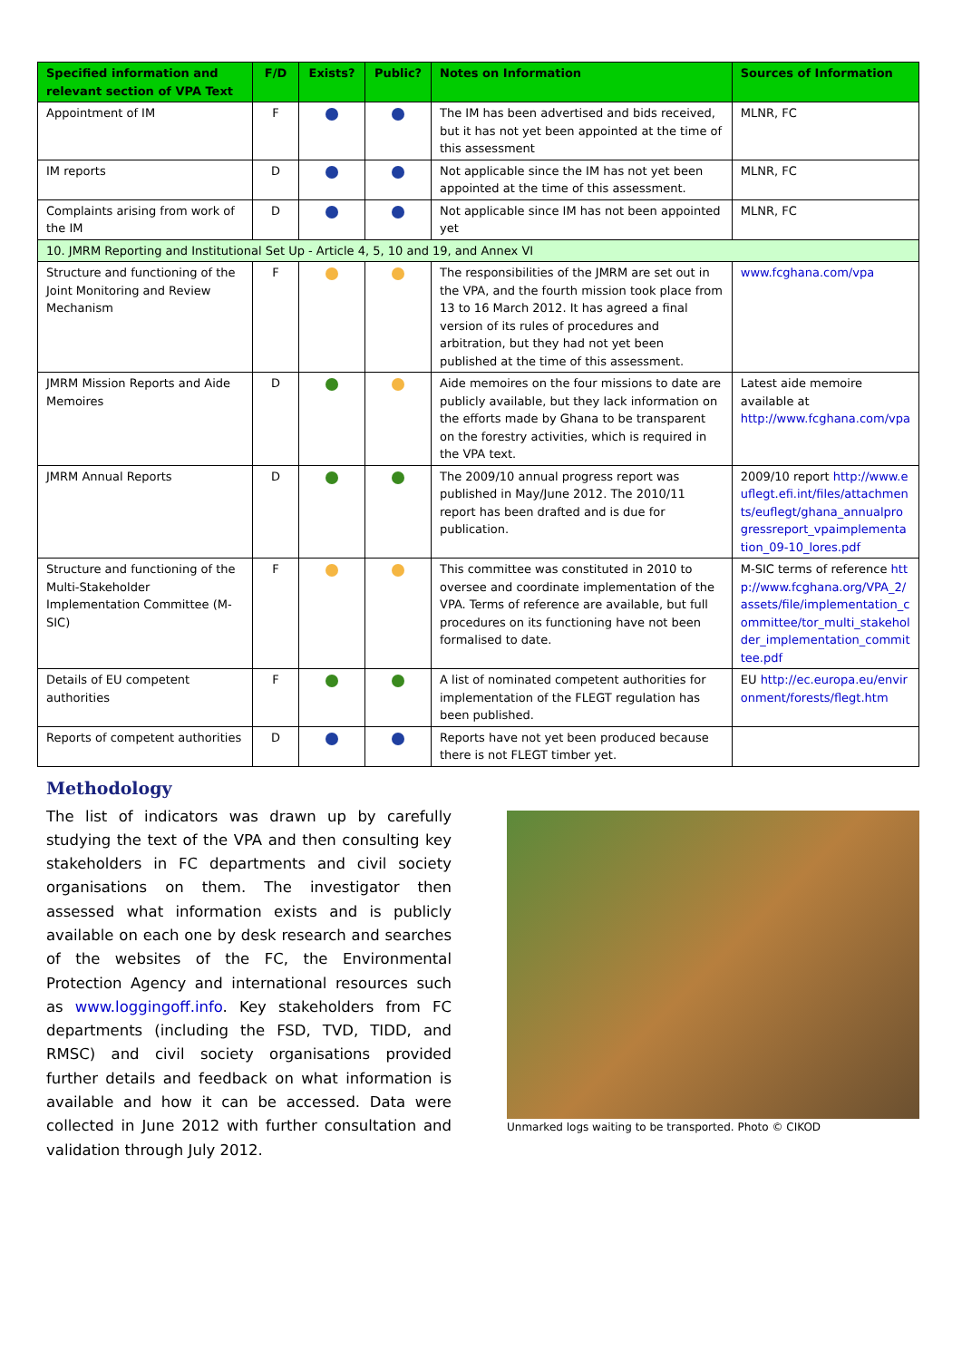| Specified information and relevant section of VPA Text | F/D | Exists? | Public? | Notes on Information | Sources of Information |
| --- | --- | --- | --- | --- | --- |
| Appointment of IM | F | | | The IM has been advertised and bids received, but it has not yet been appointed at the time of this assessment | MLNR, FC |
| IM reports | D | | | Not applicable since the IM has not yet been appointed at the time of this assessment. | MLNR, FC |
| Complaints arising from work of the IM | D | | | Not applicable since IM has not been appointed yet | MLNR, FC |
| 10. JMRM Reporting and Institutional Set Up - Article 4, 5, 10 and 19, and Annex VI | | | | | |
| Structure and functioning of the Joint Monitoring and Review Mechanism | F | | | The responsibilities of the JMRM are set out in the VPA, and the fourth mission took place from 13 to 16 March 2012. It has agreed a final version of its rules of procedures and arbitration, but they had not yet been published at the time of this assessment. | www.fcghana.com/vpa |
| JMRM Mission Reports and Aide Memoires | D | | | Aide memoires on the four missions to date are publicly available, but they lack information on the efforts made by Ghana to be transparent on the forestry activities, which is required in the VPA text. | Latest aide memoire available at http://www.fcghana.com/vpa |
| JMRM Annual Reports | D | | | The 2009/10 annual progress report was published in May/June 2012. The 2010/11 report has been drafted and is due for publication. | 2009/10 report http://www.euflegt.efi.int/files/attachments/euflegt/ghana_annualprogressreport_vpaimplementation_09-10_lores.pdf |
| Structure and functioning of the Multi-Stakeholder Implementation Committee (M-SIC) | F | | | This committee was constituted in 2010 to oversee and coordinate implementation of the VPA. Terms of reference are available, but full procedures on its functioning have not been formalised to date. | M-SIC terms of reference http://www.fcghana.org/VPA_2/assets/file/implementation_committee/tor_multi_stakeholder_implementation_committee.pdf |
| Details of EU competent authorities | F | | | A list of nominated competent authorities for implementation of the FLEGT regulation has been published. | EU http://ec.europa.eu/environment/forests/flegt.htm |
| Reports of competent authorities | D | | | Reports have not yet been produced because there is not FLEGT timber yet. | |
Methodology
The list of indicators was drawn up by carefully studying the text of the VPA and then consulting key stakeholders in FC departments and civil society organisations on them. The investigator then assessed what information exists and is publicly available on each one by desk research and searches of the websites of the FC, the Environmental Protection Agency and international resources such as www.loggingoff.info. Key stakeholders from FC departments (including the FSD, TVD, TIDD, and RMSC) and civil society organisations provided further details and feedback on what information is available and how it can be accessed. Data were collected in June 2012 with further consultation and validation through July 2012.
Unmarked logs waiting to be transported. Photo © CIKOD